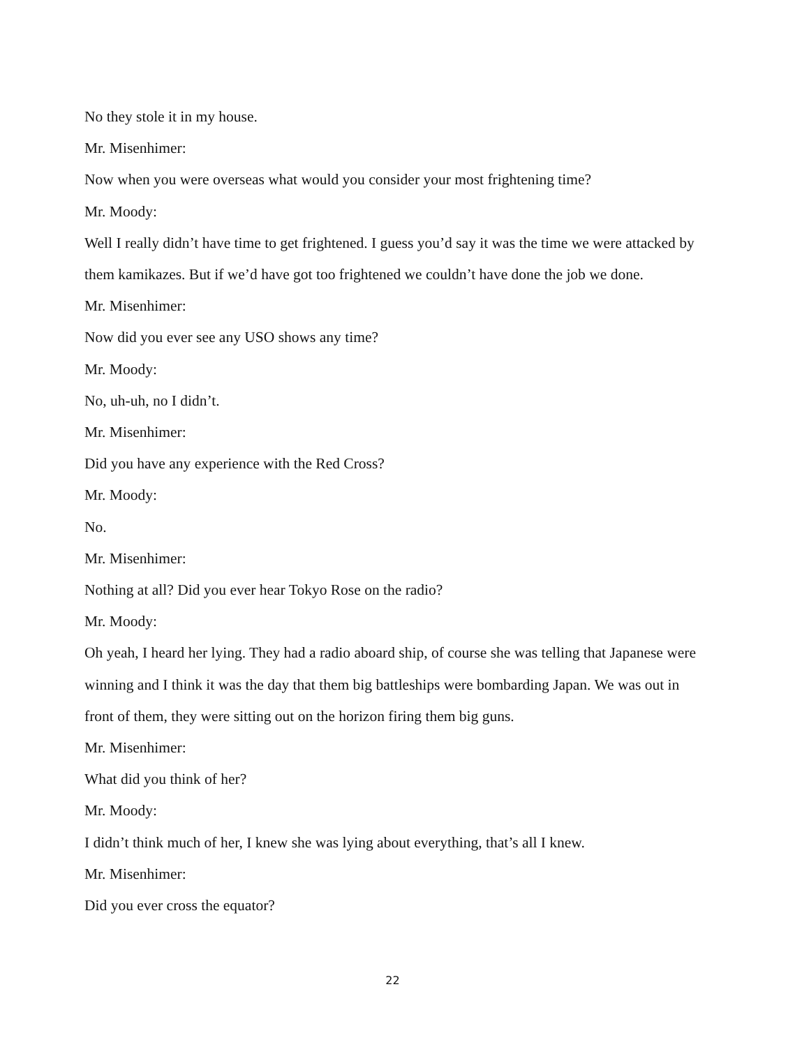No they stole it in my house.
Mr. Misenhimer:
Now when you were overseas what would you consider your most frightening time?
Mr. Moody:
Well I really didn’t have time to get frightened. I guess you’d say it was the time we were attacked by them kamikazes. But if we’d have got too frightened we couldn’t have done the job we done.
Mr. Misenhimer:
Now did you ever see any USO shows any time?
Mr. Moody:
No, uh-uh, no I didn’t.
Mr. Misenhimer:
Did you have any experience with the Red Cross?
Mr. Moody:
No.
Mr. Misenhimer:
Nothing at all? Did you ever hear Tokyo Rose on the radio?
Mr. Moody:
Oh yeah, I heard her lying. They had a radio aboard ship, of course she was telling that Japanese were winning and I think it was the day that them big battleships were bombarding Japan. We was out in front of them, they were sitting out on the horizon firing them big guns.
Mr. Misenhimer:
What did you think of her?
Mr. Moody:
I didn’t think much of her, I knew she was lying about everything, that’s all I knew.
Mr. Misenhimer:
Did you ever cross the equator?
22